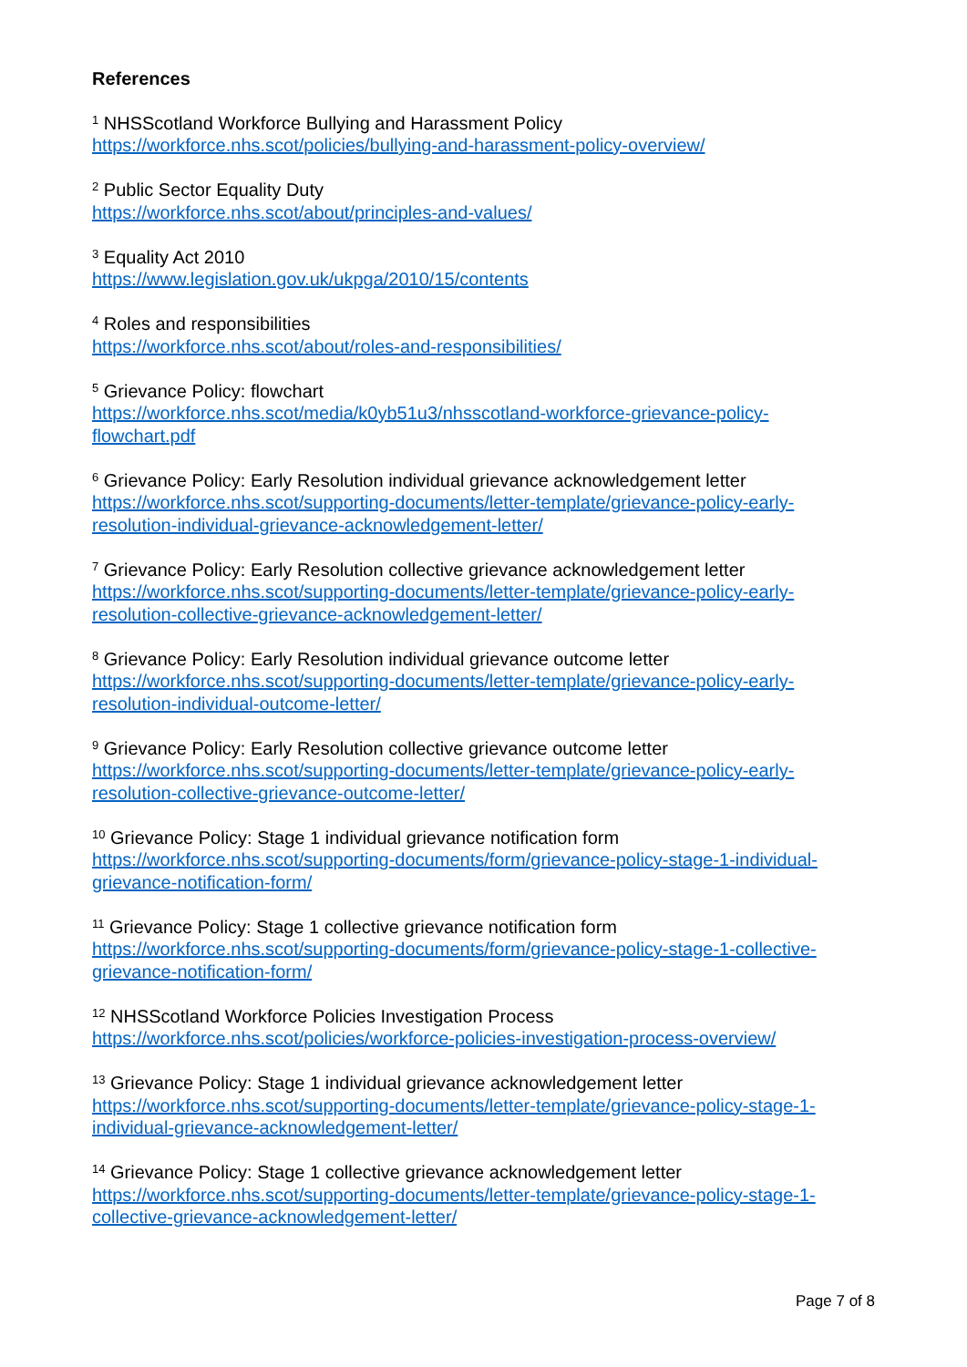References
<sup>1</sup> NHSScotland Workforce Bullying and Harassment Policy
https://workforce.nhs.scot/policies/bullying-and-harassment-policy-overview/
<sup>2</sup> Public Sector Equality Duty
https://workforce.nhs.scot/about/principles-and-values/
<sup>3</sup> Equality Act 2010
https://www.legislation.gov.uk/ukpga/2010/15/contents
<sup>4</sup> Roles and responsibilities
https://workforce.nhs.scot/about/roles-and-responsibilities/
<sup>5</sup> Grievance Policy: flowchart
https://workforce.nhs.scot/media/k0yb51u3/nhsscotland-workforce-grievance-policy-
flowchart.pdf
<sup>6</sup> Grievance Policy: Early Resolution individual grievance acknowledgement letter
https://workforce.nhs.scot/supporting-documents/letter-template/grievance-policy-early-
resolution-individual-grievance-acknowledgement-letter/
<sup>7</sup> Grievance Policy: Early Resolution collective grievance acknowledgement letter
https://workforce.nhs.scot/supporting-documents/letter-template/grievance-policy-early-
resolution-collective-grievance-acknowledgement-letter/
<sup>8</sup> Grievance Policy: Early Resolution individual grievance outcome letter
https://workforce.nhs.scot/supporting-documents/letter-template/grievance-policy-early-
resolution-individual-outcome-letter/
<sup>9</sup> Grievance Policy: Early Resolution collective grievance outcome letter
https://workforce.nhs.scot/supporting-documents/letter-template/grievance-policy-early-
resolution-collective-grievance-outcome-letter/
<sup>10</sup> Grievance Policy: Stage 1 individual grievance notification form
https://workforce.nhs.scot/supporting-documents/form/grievance-policy-stage-1-individual-
grievance-notification-form/
<sup>11</sup> Grievance Policy: Stage 1 collective grievance notification form
https://workforce.nhs.scot/supporting-documents/form/grievance-policy-stage-1-collective-
grievance-notification-form/
<sup>12</sup> NHSScotland Workforce Policies Investigation Process
https://workforce.nhs.scot/policies/workforce-policies-investigation-process-overview/
<sup>13</sup> Grievance Policy: Stage 1 individual grievance acknowledgement letter
https://workforce.nhs.scot/supporting-documents/letter-template/grievance-policy-stage-1-
individual-grievance-acknowledgement-letter/
<sup>14</sup> Grievance Policy: Stage 1 collective grievance acknowledgement letter
https://workforce.nhs.scot/supporting-documents/letter-template/grievance-policy-stage-1-
collective-grievance-acknowledgement-letter/
Page 7 of 8